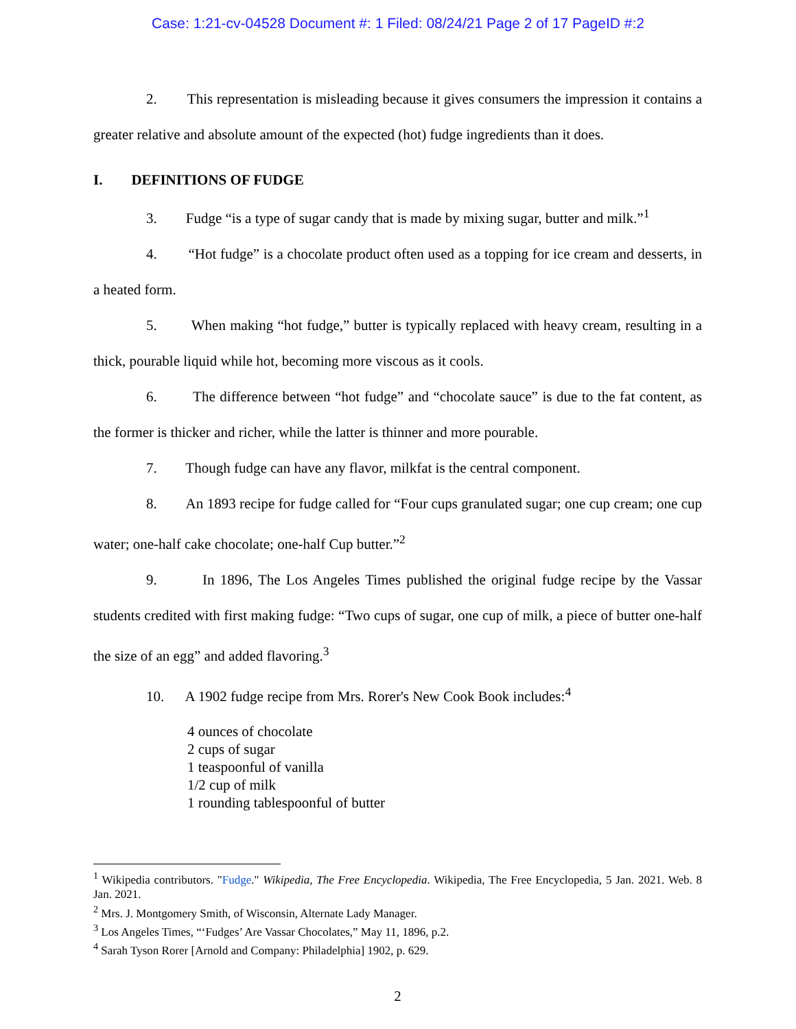Case: 1:21-cv-04528 Document #: 1 Filed: 08/24/21 Page 2 of 17 PageID #:2
2. This representation is misleading because it gives consumers the impression it contains a greater relative and absolute amount of the expected (hot) fudge ingredients than it does.
I. DEFINITIONS OF FUDGE
3. Fudge “is a type of sugar candy that is made by mixing sugar, butter and milk.”<sup>1</sup>
4. “Hot fudge” is a chocolate product often used as a topping for ice cream and desserts, in a heated form.
5. When making “hot fudge,” butter is typically replaced with heavy cream, resulting in a thick, pourable liquid while hot, becoming more viscous as it cools.
6. The difference between “hot fudge” and “chocolate sauce” is due to the fat content, as the former is thicker and richer, while the latter is thinner and more pourable.
7. Though fudge can have any flavor, milkfat is the central component.
8. An 1893 recipe for fudge called for “Four cups granulated sugar; one cup cream; one cup water; one-half cake chocolate; one-half Cup butter.”<sup>2</sup>
9. In 1896, The Los Angeles Times published the original fudge recipe by the Vassar students credited with first making fudge: “Two cups of sugar, one cup of milk, a piece of butter one-half the size of an egg” and added flavoring.<sup>3</sup>
10. A 1902 fudge recipe from Mrs. Rorer's New Cook Book includes:<sup>4</sup>
4 ounces of chocolate
2 cups of sugar
1 teaspoonful of vanilla
1/2 cup of milk
1 rounding tablespoonful of butter
<sup>1</sup> Wikipedia contributors. "Fudge." Wikipedia, The Free Encyclopedia. Wikipedia, The Free Encyclopedia, 5 Jan. 2021. Web. 8 Jan. 2021.
<sup>2</sup> Mrs. J. Montgomery Smith, of Wisconsin, Alternate Lady Manager.
<sup>3</sup> Los Angeles Times, “‘Fudges’ Are Vassar Chocolates,” May 11, 1896, p.2.
<sup>4</sup> Sarah Tyson Rorer [Arnold and Company: Philadelphia] 1902, p. 629.
2